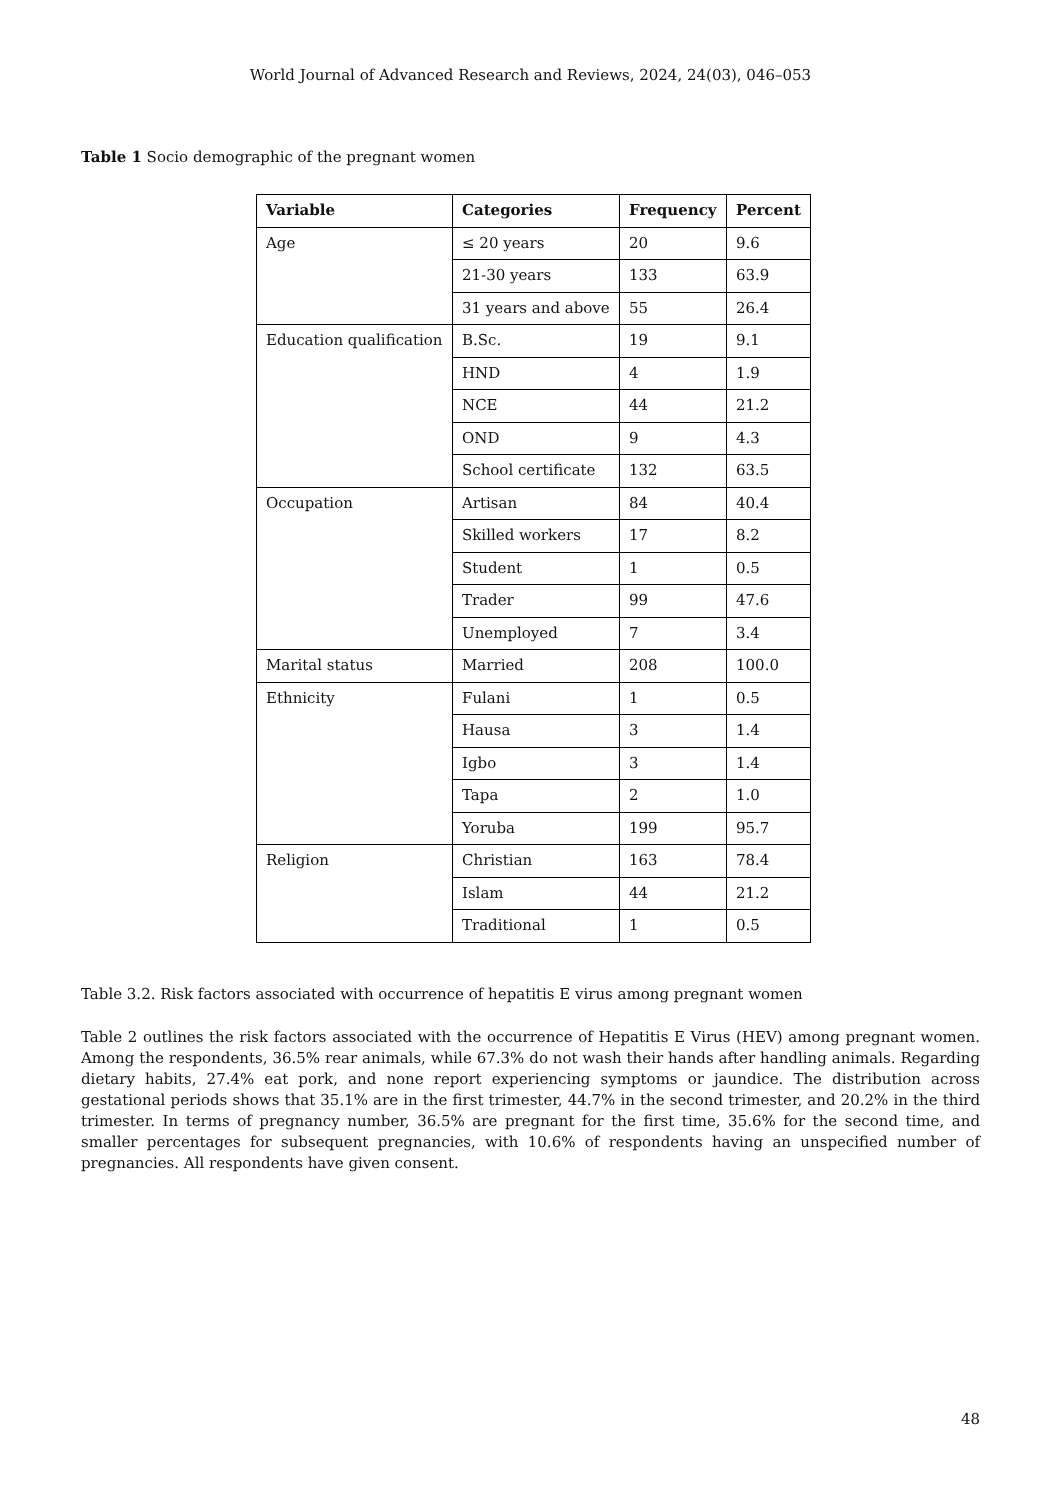World Journal of Advanced Research and Reviews, 2024, 24(03), 046–053
Table 1 Socio demographic of the pregnant women
| Variable | Categories | Frequency | Percent |
| --- | --- | --- | --- |
| Age | ≤ 20 years | 20 | 9.6 |
| | 21-30 years | 133 | 63.9 |
| | 31 years and above | 55 | 26.4 |
| Education qualification | B.Sc. | 19 | 9.1 |
| | HND | 4 | 1.9 |
| | NCE | 44 | 21.2 |
| | OND | 9 | 4.3 |
| | School certificate | 132 | 63.5 |
| Occupation | Artisan | 84 | 40.4 |
| | Skilled workers | 17 | 8.2 |
| | Student | 1 | 0.5 |
| | Trader | 99 | 47.6 |
| | Unemployed | 7 | 3.4 |
| Marital status | Married | 208 | 100.0 |
| Ethnicity | Fulani | 1 | 0.5 |
| | Hausa | 3 | 1.4 |
| | Igbo | 3 | 1.4 |
| | Tapa | 2 | 1.0 |
| | Yoruba | 199 | 95.7 |
| Religion | Christian | 163 | 78.4 |
| | Islam | 44 | 21.2 |
| | Traditional | 1 | 0.5 |
Table 3.2. Risk factors associated with occurrence of hepatitis E virus among pregnant women
Table 2 outlines the risk factors associated with the occurrence of Hepatitis E Virus (HEV) among pregnant women. Among the respondents, 36.5% rear animals, while 67.3% do not wash their hands after handling animals. Regarding dietary habits, 27.4% eat pork, and none report experiencing symptoms or jaundice. The distribution across gestational periods shows that 35.1% are in the first trimester, 44.7% in the second trimester, and 20.2% in the third trimester. In terms of pregnancy number, 36.5% are pregnant for the first time, 35.6% for the second time, and smaller percentages for subsequent pregnancies, with 10.6% of respondents having an unspecified number of pregnancies. All respondents have given consent.
48